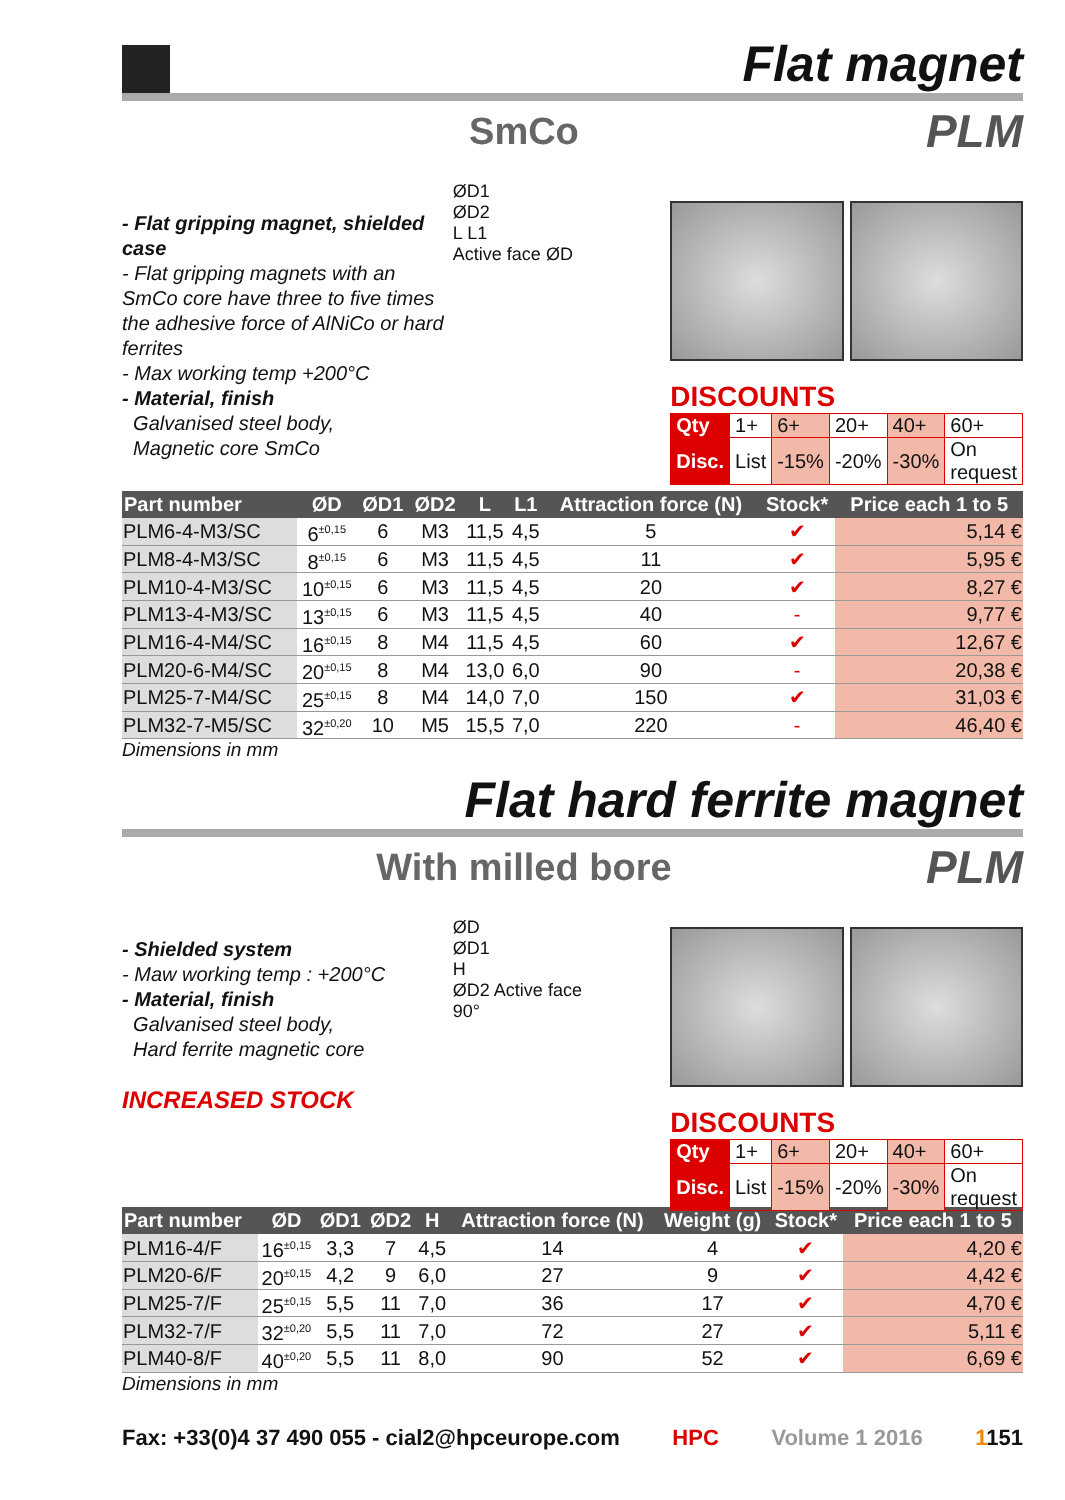Flat magnet
SmCo PLM
- Flat gripping magnet, shielded case
- Flat gripping magnets with an SmCo core have three to five times the adhesive force of AlNiCo or hard ferrites
- Max working temp +200°C
- Material, finish
Galvanised steel body,
Magnetic core SmCo
ØD1
ØD2
L L1
Active face ØD
DISCOUNTS
| Qty | 1+ | 6+ | 20+ | 40+ | 60+ |
| Disc. | List | -15% | -20% | -30% | On request |
| Part number | ØD | ØD1 | ØD2 | L | L1 | Attraction force (N) | Stock* | Price each 1 to 5 |
| --- | --- | --- | --- | --- | --- | --- | --- | --- |
| PLM6-4-M3/SC | 6<sup>±0,15</sup> | 6 | M3 | 11,5 | 4,5 | 5 | ✔ | 5,14 € |
| PLM8-4-M3/SC | 8<sup>±0,15</sup> | 6 | M3 | 11,5 | 4,5 | 11 | ✔ | 5,95 € |
| PLM10-4-M3/SC | 10<sup>±0,15</sup> | 6 | M3 | 11,5 | 4,5 | 20 | ✔ | 8,27 € |
| PLM13-4-M3/SC | 13<sup>±0,15</sup> | 6 | M3 | 11,5 | 4,5 | 40 | - | 9,77 € |
| PLM16-4-M4/SC | 16<sup>±0,15</sup> | 8 | M4 | 11,5 | 4,5 | 60 | ✔ | 12,67 € |
| PLM20-6-M4/SC | 20<sup>±0,15</sup> | 8 | M4 | 13,0 | 6,0 | 90 | - | 20,38 € |
| PLM25-7-M4/SC | 25<sup>±0,15</sup> | 8 | M4 | 14,0 | 7,0 | 150 | ✔ | 31,03 € |
| PLM32-7-M5/SC | 32<sup>±0,20</sup> | 10 | M5 | 15,5 | 7,0 | 220 | - | 46,40 € |
Dimensions in mm
Flat hard ferrite magnet
With milled bore PLM
- Shielded system
- Maw working temp : +200°C
- Material, finish
Galvanised steel body,
Hard ferrite magnetic core
INCREASED STOCK
ØD
ØD1
H
ØD2 Active face
90°
DISCOUNTS
| Qty | 1+ | 6+ | 20+ | 40+ | 60+ |
| Disc. | List | -15% | -20% | -30% | On request |
| Part number | ØD | ØD1 | ØD2 | H | Attraction force (N) | Weight (g) | Stock* | Price each 1 to 5 |
| --- | --- | --- | --- | --- | --- | --- | --- | --- |
| PLM16-4/F | 16<sup>±0,15</sup> | 3,3 | 7 | 4,5 | 14 | 4 | ✔ | 4,20 € |
| PLM20-6/F | 20<sup>±0,15</sup> | 4,2 | 9 | 6,0 | 27 | 9 | ✔ | 4,42 € |
| PLM25-7/F | 25<sup>±0,15</sup> | 5,5 | 11 | 7,0 | 36 | 17 | ✔ | 4,70 € |
| PLM32-7/F | 32<sup>±0,20</sup> | 5,5 | 11 | 7,0 | 72 | 27 | ✔ | 5,11 € |
| PLM40-8/F | 40<sup>±0,20</sup> | 5,5 | 11 | 8,0 | 90 | 52 | ✔ | 6,69 € |
Dimensions in mm
Fax: +33(0)4 37 490 055 - cial2@hpceurope.com HPC Volume 1 2016 1151